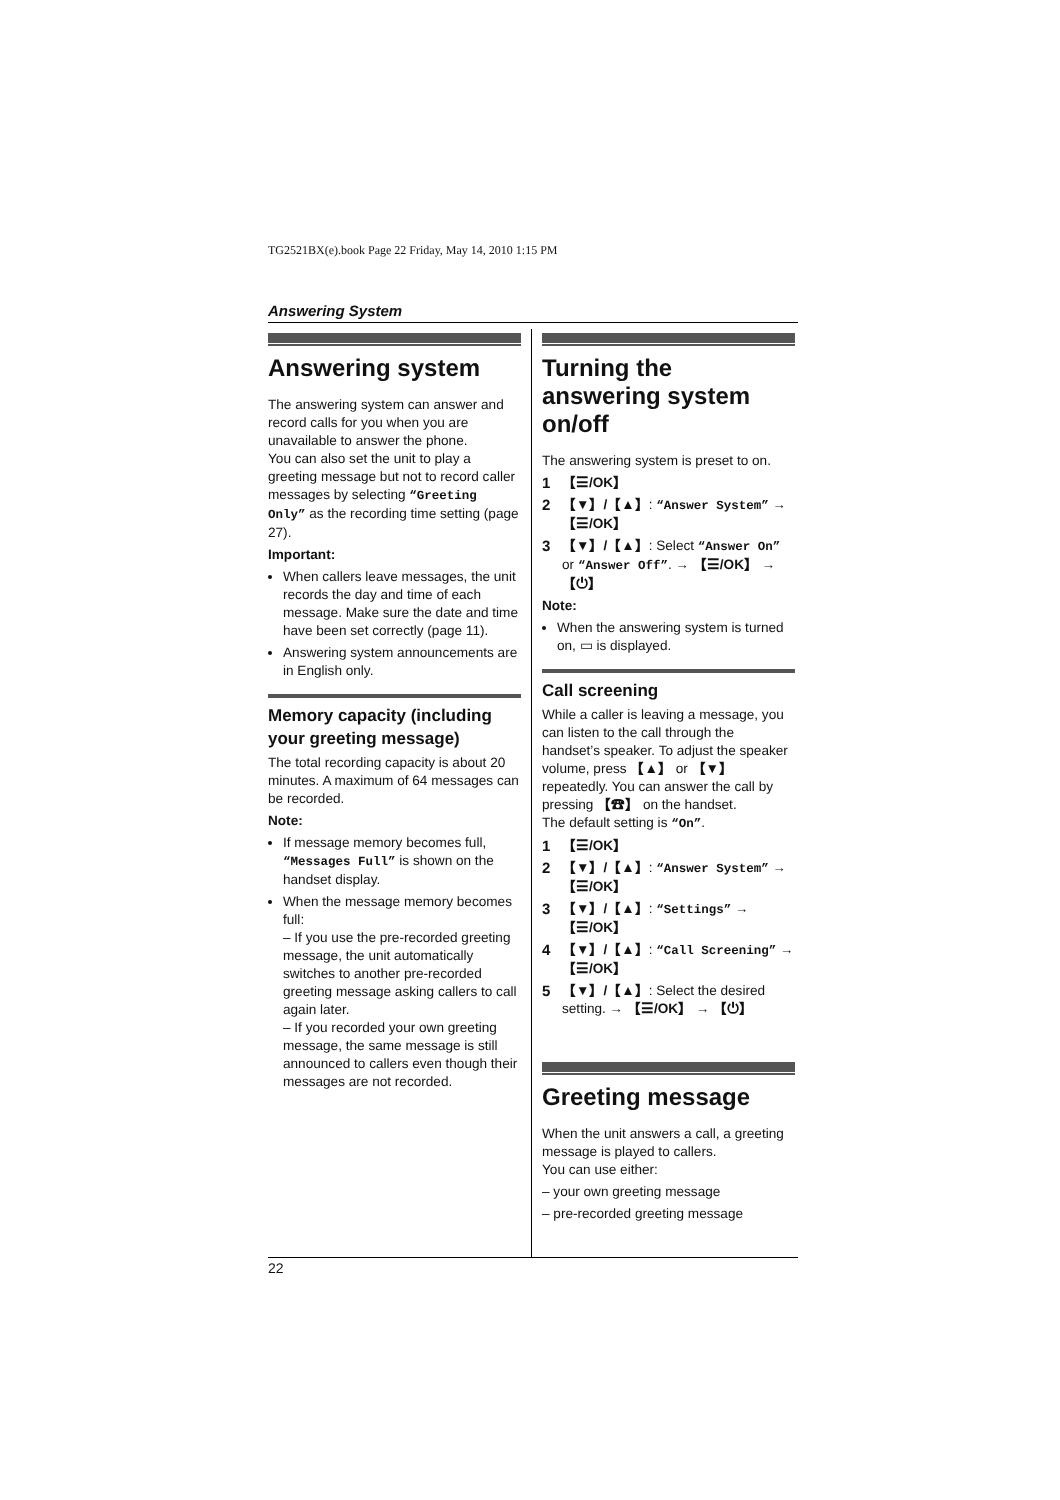TG2521BX(e).book Page 22 Friday, May 14, 2010 1:15 PM
Answering System
Answering system
The answering system can answer and record calls for you when you are unavailable to answer the phone.
You can also set the unit to play a greeting message but not to record caller messages by selecting “Greeting Only” as the recording time setting (page 27).
Important:
When callers leave messages, the unit records the day and time of each message. Make sure the date and time have been set correctly (page 11).
Answering system announcements are in English only.
Memory capacity (including your greeting message)
The total recording capacity is about 20 minutes. A maximum of 64 messages can be recorded.
Note:
If message memory becomes full, “Messages Full” is shown on the handset display.
When the message memory becomes full:
– If you use the pre-recorded greeting message, the unit automatically switches to another pre-recorded greeting message asking callers to call again later.
– If you recorded your own greeting message, the same message is still announced to callers even though their messages are not recorded.
Turning the answering system on/off
The answering system is preset to on.
1 【☰/OK】
2 【▼】/【▲】: “Answer System” → 【☰/OK】
3 【▼】/【▲】: Select “Answer On” or “Answer Off”. → 【☰/OK】 → 【⏻】
Note:
When the answering system is turned on, ▭ is displayed.
Call screening
While a caller is leaving a message, you can listen to the call through the handset’s speaker. To adjust the speaker volume, press 【▲】 or 【▼】 repeatedly. You can answer the call by pressing 【☎】 on the handset.
The default setting is “On”.
1 【☰/OK】
2 【▼】/【▲】: “Answer System” → 【☰/OK】
3 【▼】/【▲】: “Settings” → 【☰/OK】
4 【▼】/【▲】: “Call Screening” → 【☰/OK】
5 【▼】/【▲】: Select the desired setting. → 【☰/OK】 → 【⏻】
Greeting message
When the unit answers a call, a greeting message is played to callers.
You can use either:
– your own greeting message
– pre-recorded greeting message
22